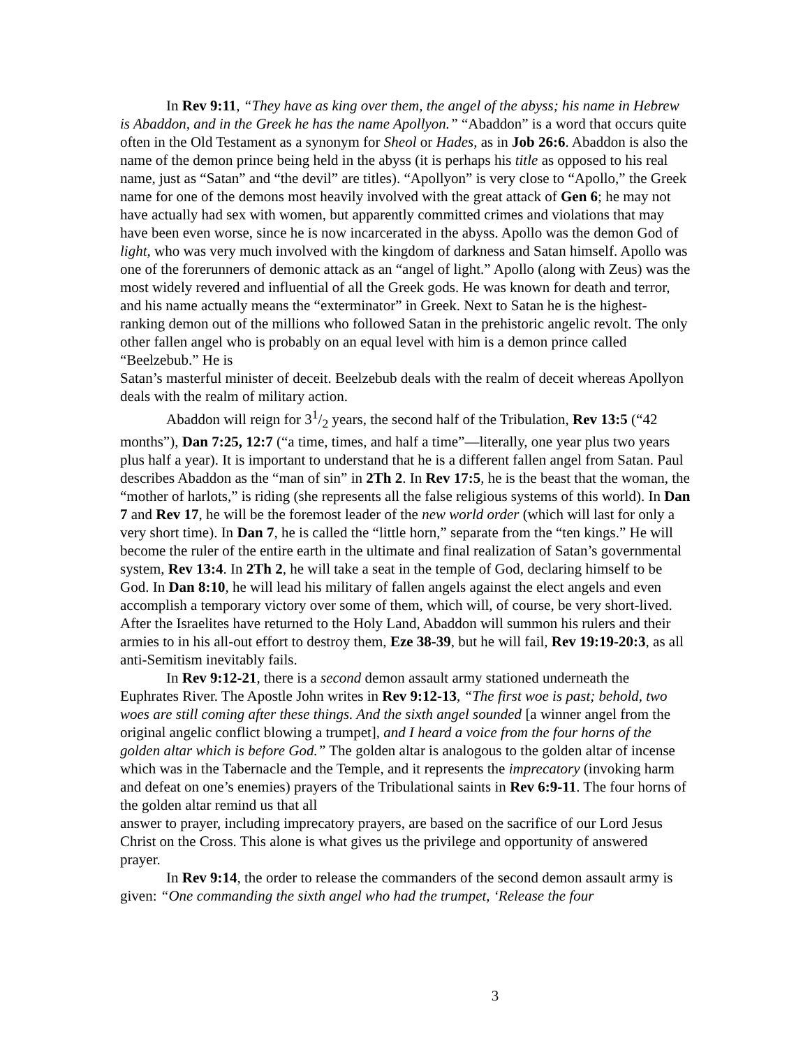In Rev 9:11, “They have as king over them, the angel of the abyss; his name in Hebrew is Abaddon, and in the Greek he has the name Apollyon.” “Abaddon” is a word that occurs quite often in the Old Testament as a synonym for Sheol or Hades, as in Job 26:6. Abaddon is also the name of the demon prince being held in the abyss (it is perhaps his title as opposed to his real name, just as “Satan” and “the devil” are titles). “Apollyon” is very close to “Apollo,” the Greek name for one of the demons most heavily involved with the great attack of Gen 6; he may not have actually had sex with women, but apparently committed crimes and violations that may have been even worse, since he is now incarcerated in the abyss. Apollo was the demon God of light, who was very much involved with the kingdom of darkness and Satan himself. Apollo was one of the forerunners of demonic attack as an “angel of light.” Apollo (along with Zeus) was the most widely revered and influential of all the Greek gods. He was known for death and terror, and his name actually means the “exterminator” in Greek. Next to Satan he is the highest-ranking demon out of the millions who followed Satan in the prehistoric angelic revolt. The only other fallen angel who is probably on an equal level with him is a demon prince called “Beelzebub.” He is
Satan’s masterful minister of deceit. Beelzebub deals with the realm of deceit whereas Apollyon deals with the realm of military action.
Abaddon will reign for 31/2 years, the second half of the Tribulation, Rev 13:5 (“42 months”), Dan 7:25, 12:7 (“a time, times, and half a time”—literally, one year plus two years plus half a year). It is important to understand that he is a different fallen angel from Satan. Paul describes Abaddon as the “man of sin” in 2Th 2. In Rev 17:5, he is the beast that the woman, the “mother of harlots,” is riding (she represents all the false religious systems of this world). In Dan 7 and Rev 17, he will be the foremost leader of the new world order (which will last for only a very short time). In Dan 7, he is called the “little horn,” separate from the “ten kings.” He will become the ruler of the entire earth in the ultimate and final realization of Satan’s governmental system, Rev 13:4. In 2Th 2, he will take a seat in the temple of God, declaring himself to be God. In Dan 8:10, he will lead his military of fallen angels against the elect angels and even accomplish a temporary victory over some of them, which will, of course, be very short-lived. After the Israelites have returned to the Holy Land, Abaddon will summon his rulers and their armies to in his all-out effort to destroy them, Eze 38-39, but he will fail, Rev 19:19-20:3, as all anti-Semitism inevitably fails.
In Rev 9:12-21, there is a second demon assault army stationed underneath the Euphrates River. The Apostle John writes in Rev 9:12-13, “The first woe is past; behold, two woes are still coming after these things. And the sixth angel sounded [a winner angel from the original angelic conflict blowing a trumpet], and I heard a voice from the four horns of the golden altar which is before God.” The golden altar is analogous to the golden altar of incense which was in the Tabernacle and the Temple, and it represents the imprecatory (invoking harm and defeat on one’s enemies) prayers of the Tribulational saints in Rev 6:9-11. The four horns of the golden altar remind us that all
answer to prayer, including imprecatory prayers, are based on the sacrifice of our Lord Jesus Christ on the Cross. This alone is what gives us the privilege and opportunity of answered prayer.
In Rev 9:14, the order to release the commanders of the second demon assault army is given: “One commanding the sixth angel who had the trumpet, ‘Release the four
3